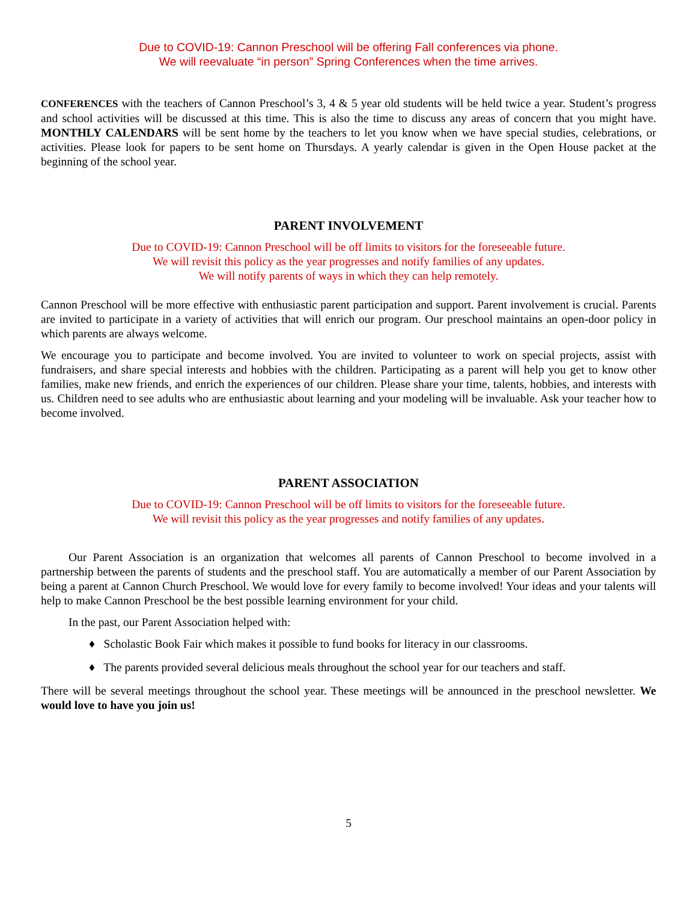Due to COVID-19: Cannon Preschool will be offering Fall conferences via phone.
We will reevaluate “in person” Spring Conferences when the time arrives.
CONFERENCES with the teachers of Cannon Preschool’s 3, 4 & 5 year old students will be held twice a year. Student’s progress and school activities will be discussed at this time. This is also the time to discuss any areas of concern that you might have. MONTHLY CALENDARS will be sent home by the teachers to let you know when we have special studies, celebrations, or activities. Please look for papers to be sent home on Thursdays. A yearly calendar is given in the Open House packet at the beginning of the school year.
PARENT INVOLVEMENT
Due to COVID-19: Cannon Preschool will be off limits to visitors for the foreseeable future.
We will revisit this policy as the year progresses and notify families of any updates.
We will notify parents of ways in which they can help remotely.
Cannon Preschool will be more effective with enthusiastic parent participation and support. Parent involvement is crucial. Parents are invited to participate in a variety of activities that will enrich our program. Our preschool maintains an open-door policy in which parents are always welcome.
We encourage you to participate and become involved. You are invited to volunteer to work on special projects, assist with fundraisers, and share special interests and hobbies with the children. Participating as a parent will help you get to know other families, make new friends, and enrich the experiences of our children. Please share your time, talents, hobbies, and interests with us. Children need to see adults who are enthusiastic about learning and your modeling will be invaluable. Ask your teacher how to become involved.
PARENT ASSOCIATION
Due to COVID-19: Cannon Preschool will be off limits to visitors for the foreseeable future.
We will revisit this policy as the year progresses and notify families of any updates.
Our Parent Association is an organization that welcomes all parents of Cannon Preschool to become involved in a partnership between the parents of students and the preschool staff. You are automatically a member of our Parent Association by being a parent at Cannon Church Preschool. We would love for every family to become involved! Your ideas and your talents will help to make Cannon Preschool be the best possible learning environment for your child.
In the past, our Parent Association helped with:
♦ Scholastic Book Fair which makes it possible to fund books for literacy in our classrooms.
♦ The parents provided several delicious meals throughout the school year for our teachers and staff.
There will be several meetings throughout the school year. These meetings will be announced in the preschool newsletter. We would love to have you join us!
5